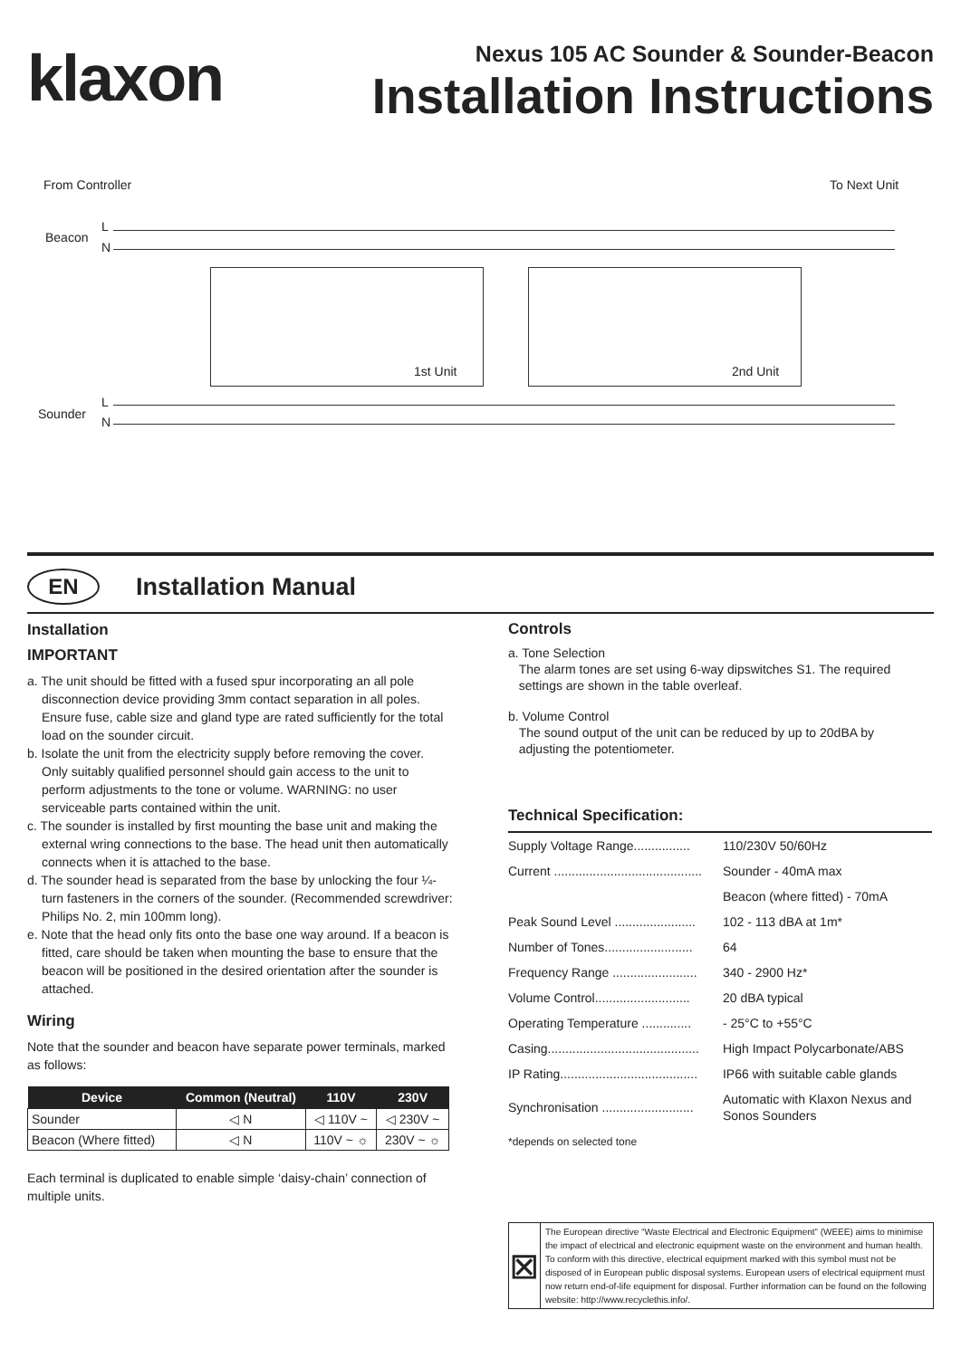klaxon
Nexus 105 AC Sounder & Sounder-Beacon
Installation Instructions
From Controller To Next Unit
Beacon
L
N
1st Unit 2nd Unit
Sounder
L
N
EN
Installation Manual
Installation
IMPORTANT
a. The unit should be fitted with a fused spur incorporating an all pole disconnection device providing 3mm contact separation in all poles. Ensure fuse, cable size and gland type are rated sufficiently for the total load on the sounder circuit.
b. Isolate the unit from the electricity supply before removing the cover. Only suitably qualified personnel should gain access to the unit to perform adjustments to the tone or volume. WARNING: no user serviceable parts contained within the unit.
c. The sounder is installed by first mounting the base unit and making the external wring connections to the base. The head unit then automatically connects when it is attached to the base.
d. The sounder head is separated from the base by unlocking the four ¼-turn fasteners in the corners of the sounder. (Recommended screwdriver: Philips No. 2, min 100mm long).
e. Note that the head only fits onto the base one way around. If a beacon is fitted, care should be taken when mounting the base to ensure that the beacon will be positioned in the desired orientation after the sounder is attached.
Wiring
Note that the sounder and beacon have separate power terminals, marked as follows:
| Device | Common (Neutral) | 110V | 230V |
| --- | --- | --- | --- |
| Sounder | ◁ N | ◁ 110V ~ | ◁ 230V ~ |
| Beacon (Where fitted) | ◁ N | 110V ~ ☼ | 230V ~ ☼ |
Each terminal is duplicated to enable simple ‘daisy-chain’ connection of multiple units.
Controls
a. Tone Selection
The alarm tones are set using 6-way dipswitches S1. The required
settings are shown in the table overleaf.
b. Volume Control
The sound output of the unit can be reduced by up to 20dBA by
adjusting the potentiometer.
Technical Specification:
| Supply Voltage Range................ | 110/230V 50/60Hz |
| Current .......................................... | Sounder - 40mA max |
| | Beacon (where fitted) - 70mA |
| Peak Sound Level ....................... | 102 - 113 dBA at 1m* |
| Number of Tones......................... | 64 |
| Frequency Range ........................ | 340 - 2900 Hz* |
| Volume Control........................... | 20 dBA typical |
| Operating Temperature .............. | - 25°C to +55°C |
| Casing........................................... | High Impact Polycarbonate/ABS |
| IP Rating....................................... | IP66 with suitable cable glands |
| Synchronisation .......................... | Automatic with Klaxon Nexus and Sonos Sounders |
*depends on selected tone
⊠
The European directive “Waste Electrical and Electronic Equipment” (WEEE) aims to minimise the impact of electrical and electronic equipment waste on the environment and human health. To conform with this directive, electrical equipment marked with this symbol must not be disposed of in European public disposal systems. European users of electrical equipment must now return end-of-life equipment for disposal. Further information can be found on the following website: http://www.recyclethis.info/.